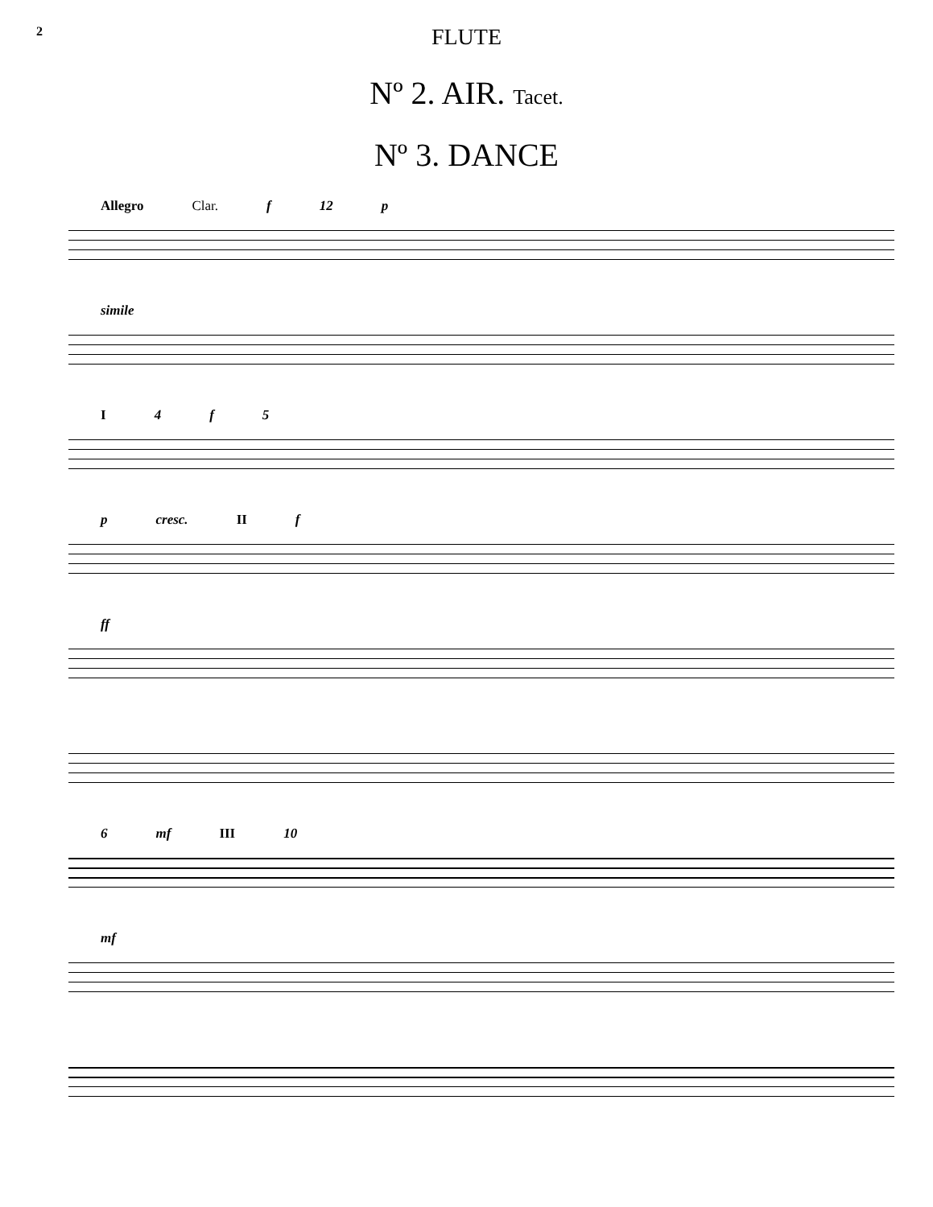2 FLUTE
Nº 2. AIR. Tacet.
Nº 3. DANCE
Allegro Clar. f 12 p
simile
I 4 f 5
p cresc. II f
ff
6 mf III 10
mf